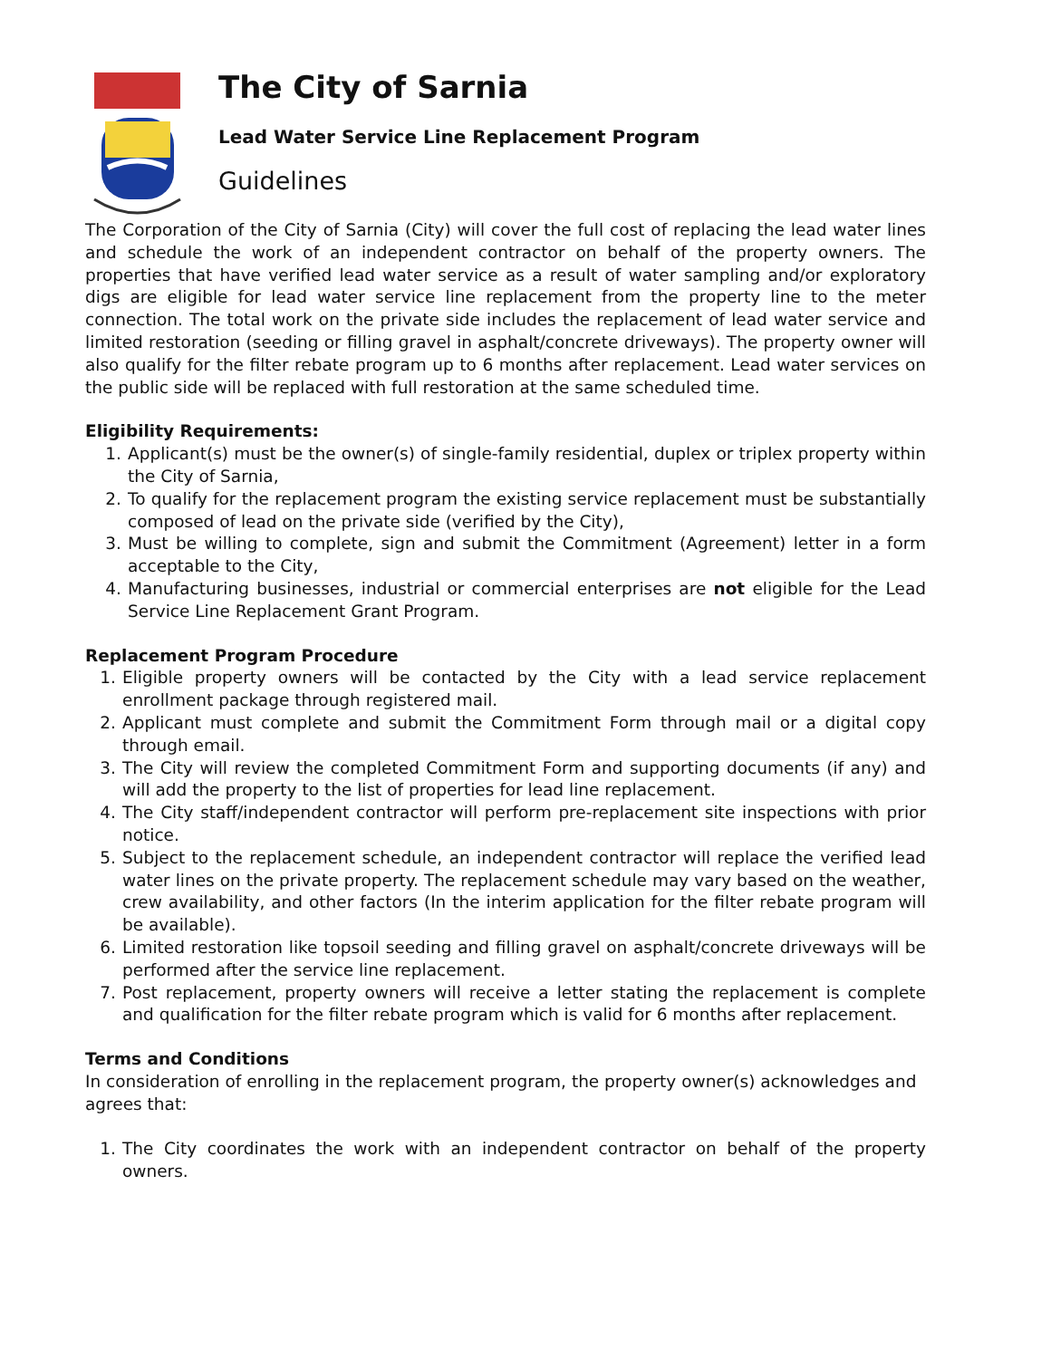The City of Sarnia
Lead Water Service Line Replacement Program
Guidelines
The Corporation of the City of Sarnia (City) will cover the full cost of replacing the lead water lines and schedule the work of an independent contractor on behalf of the property owners. The properties that have verified lead water service as a result of water sampling and/or exploratory digs are eligible for lead water service line replacement from the property line to the meter connection. The total work on the private side includes the replacement of lead water service and limited restoration (seeding or filling gravel in asphalt/concrete driveways). The property owner will also qualify for the filter rebate program up to 6 months after replacement. Lead water services on the public side will be replaced with full restoration at the same scheduled time.
Eligibility Requirements:
1. Applicant(s) must be the owner(s) of single-family residential, duplex or triplex property within the City of Sarnia,
2. To qualify for the replacement program the existing service replacement must be substantially composed of lead on the private side (verified by the City),
3. Must be willing to complete, sign and submit the Commitment (Agreement) letter in a form acceptable to the City,
4. Manufacturing businesses, industrial or commercial enterprises are not eligible for the Lead Service Line Replacement Grant Program.
Replacement Program Procedure
1. Eligible property owners will be contacted by the City with a lead service replacement enrollment package through registered mail.
2. Applicant must complete and submit the Commitment Form through mail or a digital copy through email.
3. The City will review the completed Commitment Form and supporting documents (if any) and will add the property to the list of properties for lead line replacement.
4. The City staff/independent contractor will perform pre-replacement site inspections with prior notice.
5. Subject to the replacement schedule, an independent contractor will replace the verified lead water lines on the private property. The replacement schedule may vary based on the weather, crew availability, and other factors (In the interim application for the filter rebate program will be available).
6. Limited restoration like topsoil seeding and filling gravel on asphalt/concrete driveways will be performed after the service line replacement.
7. Post replacement, property owners will receive a letter stating the replacement is complete and qualification for the filter rebate program which is valid for 6 months after replacement.
Terms and Conditions
In consideration of enrolling in the replacement program, the property owner(s) acknowledges and agrees that:
1. The City coordinates the work with an independent contractor on behalf of the property owners.